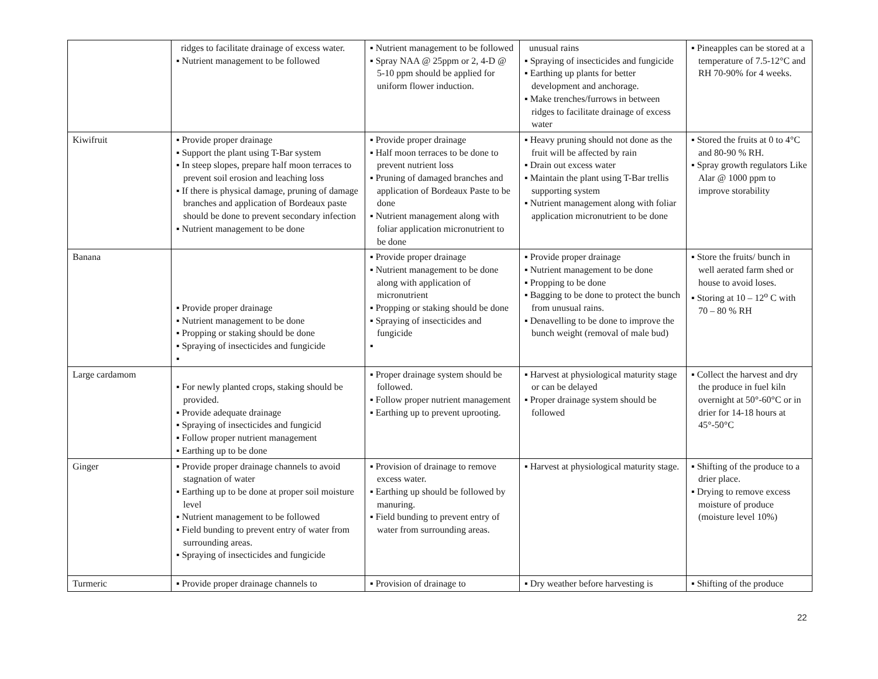| | ridges to facilitate drainage of excess water. ▪ Nutrient management to be followed | ▪ Nutrient management to be followed ▪ Spray NAA @ 25ppm or 2, 4-D @ 5-10 ppm should be applied for uniform flower induction. | unusual rains ▪ Spraying of insecticides and fungicide ▪ Earthing up plants for better development and anchorage. ▪ Make trenches/furrows in between ridges to facilitate drainage of excess water | ▪ Pineapples can be stored at a temperature of 7.5-12°C and RH 70-90% for 4 weeks. |
| Kiwifruit | ▪ Provide proper drainage ▪ Support the plant using T-Bar system ▪ In steep slopes, prepare half moon terraces to prevent soil erosion and leaching loss ▪ If there is physical damage, pruning of damage branches and application of Bordeaux paste should be done to prevent secondary infection ▪ Nutrient management to be done | ▪ Provide proper drainage ▪ Half moon terraces to be done to prevent nutrient loss ▪ Pruning of damaged branches and application of Bordeaux Paste to be done ▪ Nutrient management along with foliar application micronutrient to be done | ▪ Heavy pruning should not done as the fruit will be affected by rain ▪ Drain out excess water ▪ Maintain the plant using T-Bar trellis supporting system ▪ Nutrient management along with foliar application micronutrient to be done | ▪ Stored the fruits at 0 to 4°C and 80-90 % RH. ▪ Spray growth regulators Like Alar @ 1000 ppm to improve storability |
| Banana | ▪ Provide proper drainage ▪ Nutrient management to be done ▪ Propping or staking should be done ▪ Spraying of insecticides and fungicide ▪ | ▪ Provide proper drainage ▪ Nutrient management to be done along with application of micronutrient ▪ Propping or staking should be done ▪ Spraying of insecticides and fungicide ▪ | ▪ Provide proper drainage ▪ Nutrient management to be done ▪ Propping to be done ▪ Bagging to be done to protect the bunch from unusual rains. ▪ Denavelling to be done to improve the bunch weight (removal of male bud) | ▪ Store the fruits/ bunch in well aerated farm shed or house to avoid loses. ▪ Storing at 10 – 12<sup>o</sup> C with 70 – 80 % RH |
| Large cardamom | ▪ For newly planted crops, staking should be provided. ▪ Provide adequate drainage ▪ Spraying of insecticides and fungicid ▪ Follow proper nutrient management ▪ Earthing up to be done | ▪ Proper drainage system should be followed. ▪ Follow proper nutrient management ▪ Earthing up to prevent uprooting. | ▪ Harvest at physiological maturity stage or can be delayed ▪ Proper drainage system should be followed | ▪ Collect the harvest and dry the produce in fuel kiln overnight at 50°-60°C or in drier for 14-18 hours at 45°-50°C |
| Ginger | ▪ Provide proper drainage channels to avoid stagnation of water ▪ Earthing up to be done at proper soil moisture level ▪ Nutrient management to be followed ▪ Field bunding to prevent entry of water from surrounding areas. ▪ Spraying of insecticides and fungicide | ▪ Provision of drainage to remove excess water. ▪ Earthing up should be followed by manuring. ▪ Field bunding to prevent entry of water from surrounding areas. | ▪ Harvest at physiological maturity stage. | ▪ Shifting of the produce to a drier place. ▪ Drying to remove excess moisture of produce (moisture level 10%) |
| Turmeric | ▪ Provide proper drainage channels to | ▪ Provision of drainage to | ▪ Dry weather before harvesting is | ▪ Shifting of the produce |
22